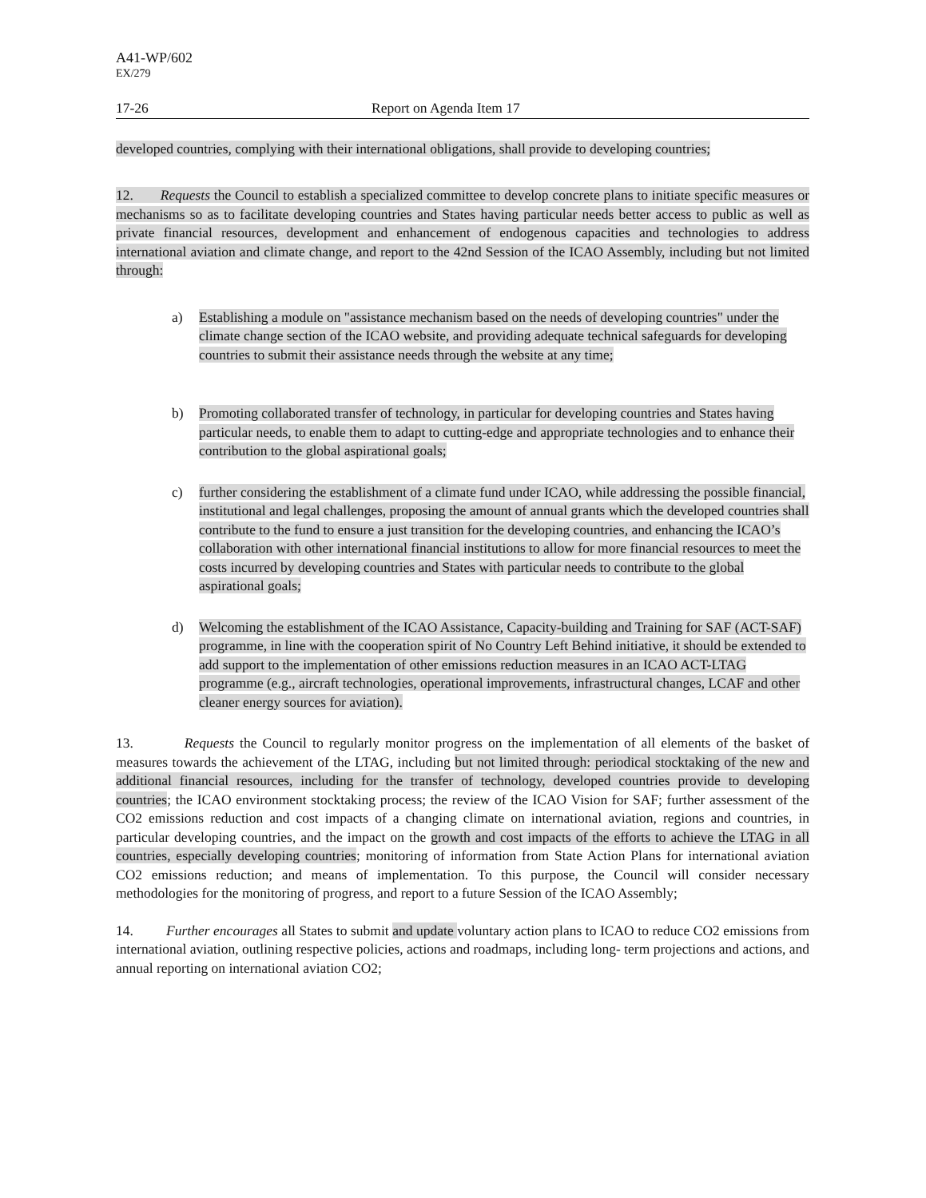A41-WP/602
EX/279
17-26 Report on Agenda Item 17
developed countries, complying with their international obligations, shall provide to developing countries;
12. Requests the Council to establish a specialized committee to develop concrete plans to initiate specific measures or mechanisms so as to facilitate developing countries and States having particular needs better access to public as well as private financial resources, development and enhancement of endogenous capacities and technologies to address international aviation and climate change, and report to the 42nd Session of the ICAO Assembly, including but not limited through:
a) Establishing a module on "assistance mechanism based on the needs of developing countries" under the climate change section of the ICAO website, and providing adequate technical safeguards for developing countries to submit their assistance needs through the website at any time;
b) Promoting collaborated transfer of technology, in particular for developing countries and States having particular needs, to enable them to adapt to cutting-edge and appropriate technologies and to enhance their contribution to the global aspirational goals;
c) further considering the establishment of a climate fund under ICAO, while addressing the possible financial, institutional and legal challenges, proposing the amount of annual grants which the developed countries shall contribute to the fund to ensure a just transition for the developing countries, and enhancing the ICAO’s collaboration with other international financial institutions to allow for more financial resources to meet the costs incurred by developing countries and States with particular needs to contribute to the global aspirational goals;
d) Welcoming the establishment of the ICAO Assistance, Capacity-building and Training for SAF (ACT-SAF) programme, in line with the cooperation spirit of No Country Left Behind initiative, it should be extended to add support to the implementation of other emissions reduction measures in an ICAO ACT-LTAG programme (e.g., aircraft technologies, operational improvements, infrastructural changes, LCAF and other cleaner energy sources for aviation).
13. Requests the Council to regularly monitor progress on the implementation of all elements of the basket of measures towards the achievement of the LTAG, including but not limited through: periodical stocktaking of the new and additional financial resources, including for the transfer of technology, developed countries provide to developing countries; the ICAO environment stocktaking process; the review of the ICAO Vision for SAF; further assessment of the CO2 emissions reduction and cost impacts of a changing climate on international aviation, regions and countries, in particular developing countries, and the impact on the growth and cost impacts of the efforts to achieve the LTAG in all countries, especially developing countries; monitoring of information from State Action Plans for international aviation CO2 emissions reduction; and means of implementation. To this purpose, the Council will consider necessary methodologies for the monitoring of progress, and report to a future Session of the ICAO Assembly;
14. Further encourages all States to submit and update voluntary action plans to ICAO to reduce CO2 emissions from international aviation, outlining respective policies, actions and roadmaps, including long- term projections and actions, and annual reporting on international aviation CO2;